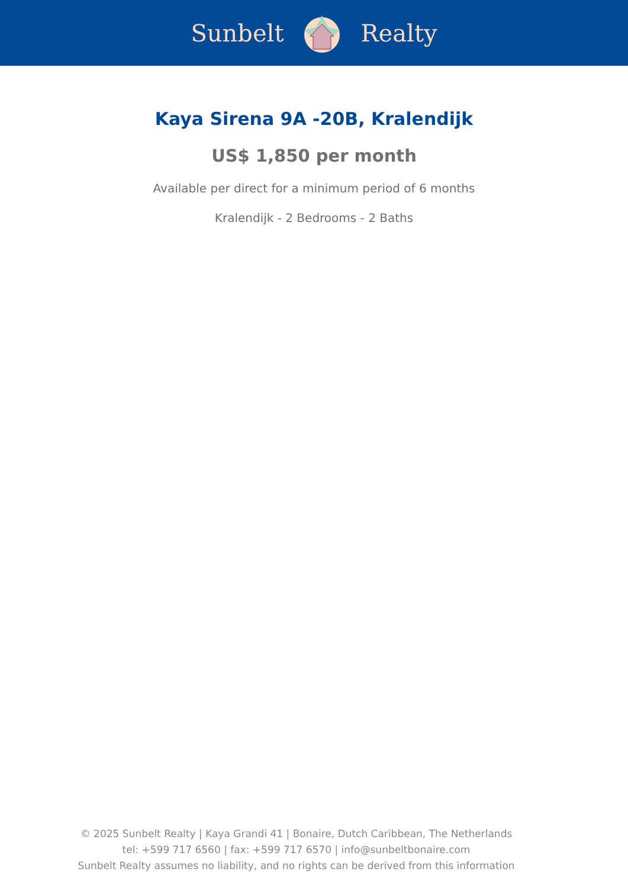Sunbelt Realty
Kaya Sirena 9A -20B, Kralendijk
US$ 1,850 per month
Available per direct for a minimum period of 6 months
Kralendijk - 2 Bedrooms - 2 Baths
© 2025 Sunbelt Realty | Kaya Grandi 41 | Bonaire, Dutch Caribbean, The Netherlands
tel: +599 717 6560 | fax: +599 717 6570 | info@sunbeltbonaire.com
Sunbelt Realty assumes no liability, and no rights can be derived from this information